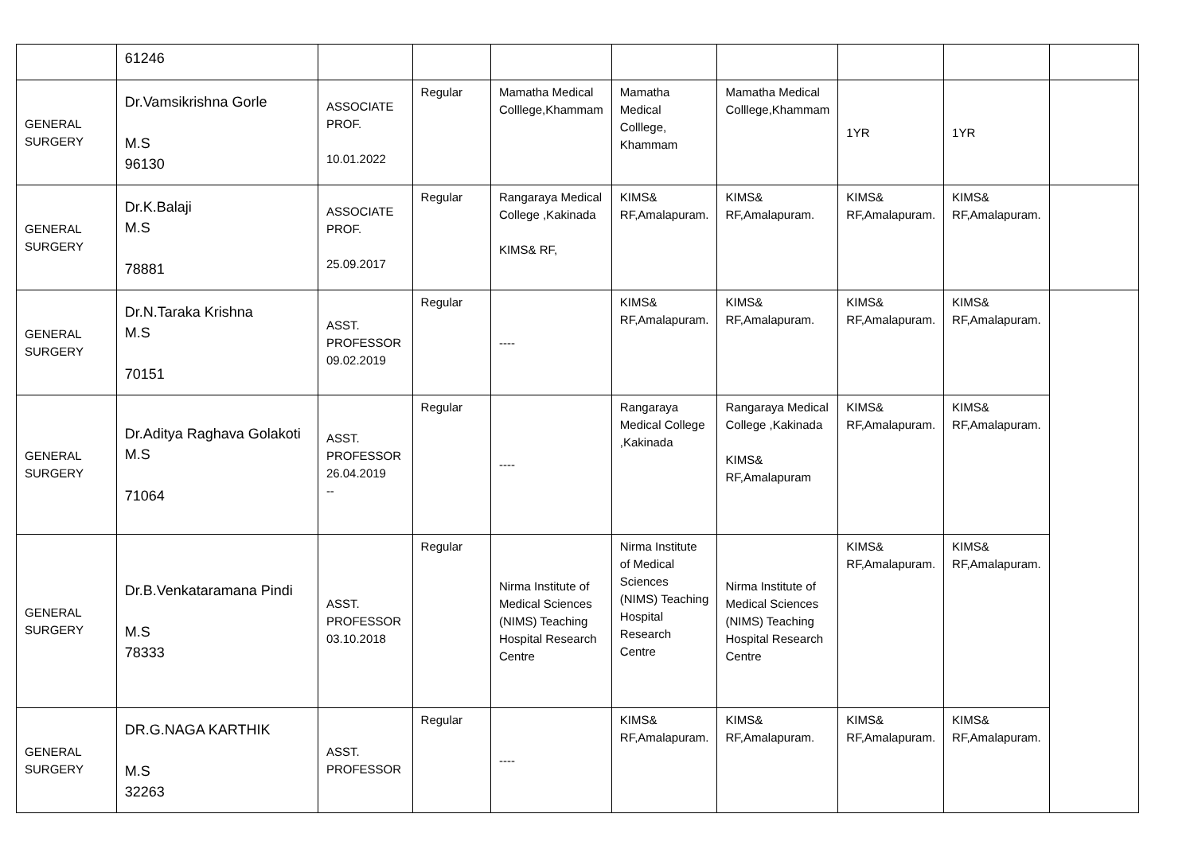| | 61246 | | | | | | | | |
| GENERAL SURGERY | Dr.Vamsikrishna Gorle M.S 96130 | ASSOCIATE PROF. 10.01.2022 | Regular | Mamatha Medical Colllege,Khammam | Mamatha Medical Colllege, Khammam | Mamatha Medical Colllege,Khammam | 1YR | 1YR | |
| GENERAL SURGERY | Dr.K.Balaji M.S 78881 | ASSOCIATE PROF. 25.09.2017 | Regular | Rangaraya Medical College ,Kakinada KIMS& RF, | KIMS& RF,Amalapuram. | KIMS& RF,Amalapuram. | KIMS& RF,Amalapuram. | KIMS& RF,Amalapuram. | |
| GENERAL SURGERY | Dr.N.Taraka Krishna M.S 70151 | ASST. PROFESSOR 09.02.2019 | Regular | ---- | KIMS& RF,Amalapuram. | KIMS& RF,Amalapuram. | KIMS& RF,Amalapuram. | KIMS& RF,Amalapuram. | |
| GENERAL SURGERY | Dr.Aditya Raghava Golakoti M.S 71064 | ASST. PROFESSOR 26.04.2019 -- | Regular | ---- | Rangaraya Medical College ,Kakinada | Rangaraya Medical College ,Kakinada KIMS& RF,Amalapuram | KIMS& RF,Amalapuram. | KIMS& RF,Amalapuram. | |
| GENERAL SURGERY | Dr.B.Venkataramana Pindi M.S 78333 | ASST. PROFESSOR 03.10.2018 | Regular | Nirma Institute of Medical Sciences (NIMS) Teaching Hospital Research Centre | Nirma Institute of Medical Sciences (NIMS) Teaching Hospital Research Centre | Nirma Institute of Medical Sciences (NIMS) Teaching Hospital Research Centre | KIMS& RF,Amalapuram. | KIMS& RF,Amalapuram. | |
| GENERAL SURGERY | DR.G.NAGA KARTHIK M.S 32263 | ASST. PROFESSOR | Regular | ---- | KIMS& RF,Amalapuram. | KIMS& RF,Amalapuram. | KIMS& RF,Amalapuram. | KIMS& RF,Amalapuram. | |